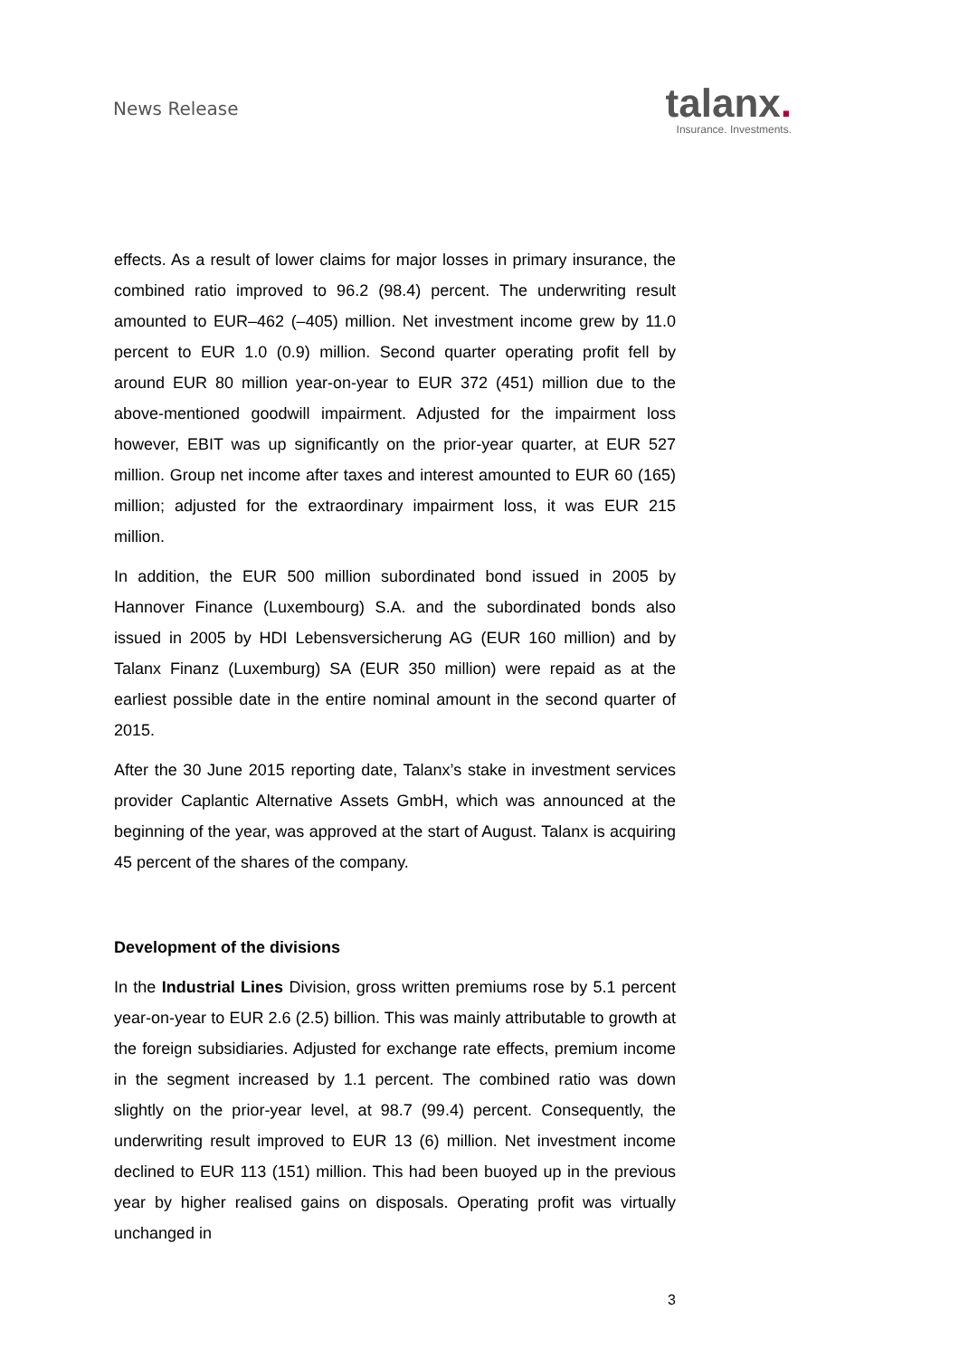News Release
talanx.
Insurance. Investments.
effects. As a result of lower claims for major losses in primary insurance, the combined ratio improved to 96.2 (98.4) percent. The underwriting result amounted to EUR–462 (–405) million. Net investment income grew by 11.0 percent to EUR 1.0 (0.9) million. Second quarter operating profit fell by around EUR 80 million year-on-year to EUR 372 (451) million due to the above-mentioned goodwill impairment. Adjusted for the impairment loss however, EBIT was up significantly on the prior-year quarter, at EUR 527 million. Group net income after taxes and interest amounted to EUR 60 (165) million; adjusted for the extraordinary impairment loss, it was EUR 215 million.
In addition, the EUR 500 million subordinated bond issued in 2005 by Hannover Finance (Luxembourg) S.A. and the subordinated bonds also issued in 2005 by HDI Lebensversicherung AG (EUR 160 million) and by Talanx Finanz (Luxemburg) SA (EUR 350 million) were repaid as at the earliest possible date in the entire nominal amount in the second quarter of 2015.
After the 30 June 2015 reporting date, Talanx’s stake in investment services provider Caplantic Alternative Assets GmbH, which was announced at the beginning of the year, was approved at the start of August. Talanx is acquiring 45 percent of the shares of the company.
Development of the divisions
In the Industrial Lines Division, gross written premiums rose by 5.1 percent year-on-year to EUR 2.6 (2.5) billion. This was mainly attributable to growth at the foreign subsidiaries. Adjusted for exchange rate effects, premium income in the segment increased by 1.1 percent. The combined ratio was down slightly on the prior-year level, at 98.7 (99.4) percent. Consequently, the underwriting result improved to EUR 13 (6) million. Net investment income declined to EUR 113 (151) million. This had been buoyed up in the previous year by higher realised gains on disposals. Operating profit was virtually unchanged in
3